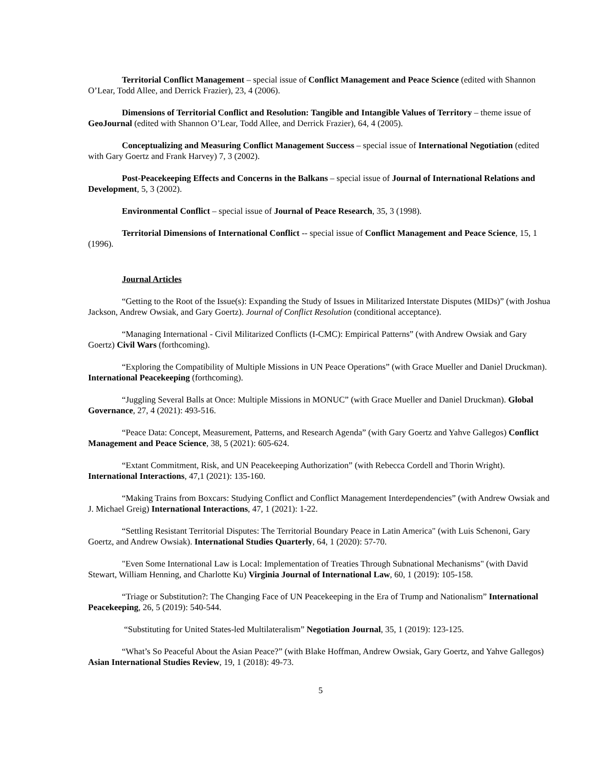Territorial Conflict Management – special issue of Conflict Management and Peace Science (edited with Shannon O’Lear, Todd Allee, and Derrick Frazier), 23, 4 (2006).
Dimensions of Territorial Conflict and Resolution: Tangible and Intangible Values of Territory – theme issue of GeoJournal (edited with Shannon O’Lear, Todd Allee, and Derrick Frazier), 64, 4 (2005).
Conceptualizing and Measuring Conflict Management Success – special issue of International Negotiation (edited with Gary Goertz and Frank Harvey) 7, 3 (2002).
Post-Peacekeeping Effects and Concerns in the Balkans – special issue of Journal of International Relations and Development, 5, 3 (2002).
Environmental Conflict – special issue of Journal of Peace Research, 35, 3 (1998).
Territorial Dimensions of International Conflict -- special issue of Conflict Management and Peace Science, 15, 1 (1996).
Journal Articles
“Getting to the Root of the Issue(s): Expanding the Study of Issues in Militarized Interstate Disputes (MIDs)” (with Joshua Jackson, Andrew Owsiak, and Gary Goertz). Journal of Conflict Resolution (conditional acceptance).
“Managing International - Civil Militarized Conflicts (I-CMC): Empirical Patterns” (with Andrew Owsiak and Gary Goertz) Civil Wars (forthcoming).
“Exploring the Compatibility of Multiple Missions in UN Peace Operations” (with Grace Mueller and Daniel Druckman). International Peacekeeping (forthcoming).
“Juggling Several Balls at Once: Multiple Missions in MONUC” (with Grace Mueller and Daniel Druckman). Global Governance, 27, 4 (2021): 493-516.
“Peace Data: Concept, Measurement, Patterns, and Research Agenda” (with Gary Goertz and Yahve Gallegos) Conflict Management and Peace Science, 38, 5 (2021): 605-624.
“Extant Commitment, Risk, and UN Peacekeeping Authorization” (with Rebecca Cordell and Thorin Wright). International Interactions, 47,1 (2021): 135-160.
“Making Trains from Boxcars: Studying Conflict and Conflict Management Interdependencies” (with Andrew Owsiak and J. Michael Greig) International Interactions, 47, 1 (2021): 1-22.
“Settling Resistant Territorial Disputes: The Territorial Boundary Peace in Latin America" (with Luis Schenoni, Gary Goertz, and Andrew Owsiak). International Studies Quarterly, 64, 1 (2020): 57-70.
"Even Some International Law is Local: Implementation of Treaties Through Subnational Mechanisms" (with David Stewart, William Henning, and Charlotte Ku) Virginia Journal of International Law, 60, 1 (2019): 105-158.
“Triage or Substitution?: The Changing Face of UN Peacekeeping in the Era of Trump and Nationalism” International Peacekeeping, 26, 5 (2019): 540-544.
“Substituting for United States-led Multilateralism” Negotiation Journal, 35, 1 (2019): 123-125.
“What’s So Peaceful About the Asian Peace?” (with Blake Hoffman, Andrew Owsiak, Gary Goertz, and Yahve Gallegos) Asian International Studies Review, 19, 1 (2018): 49-73.
5